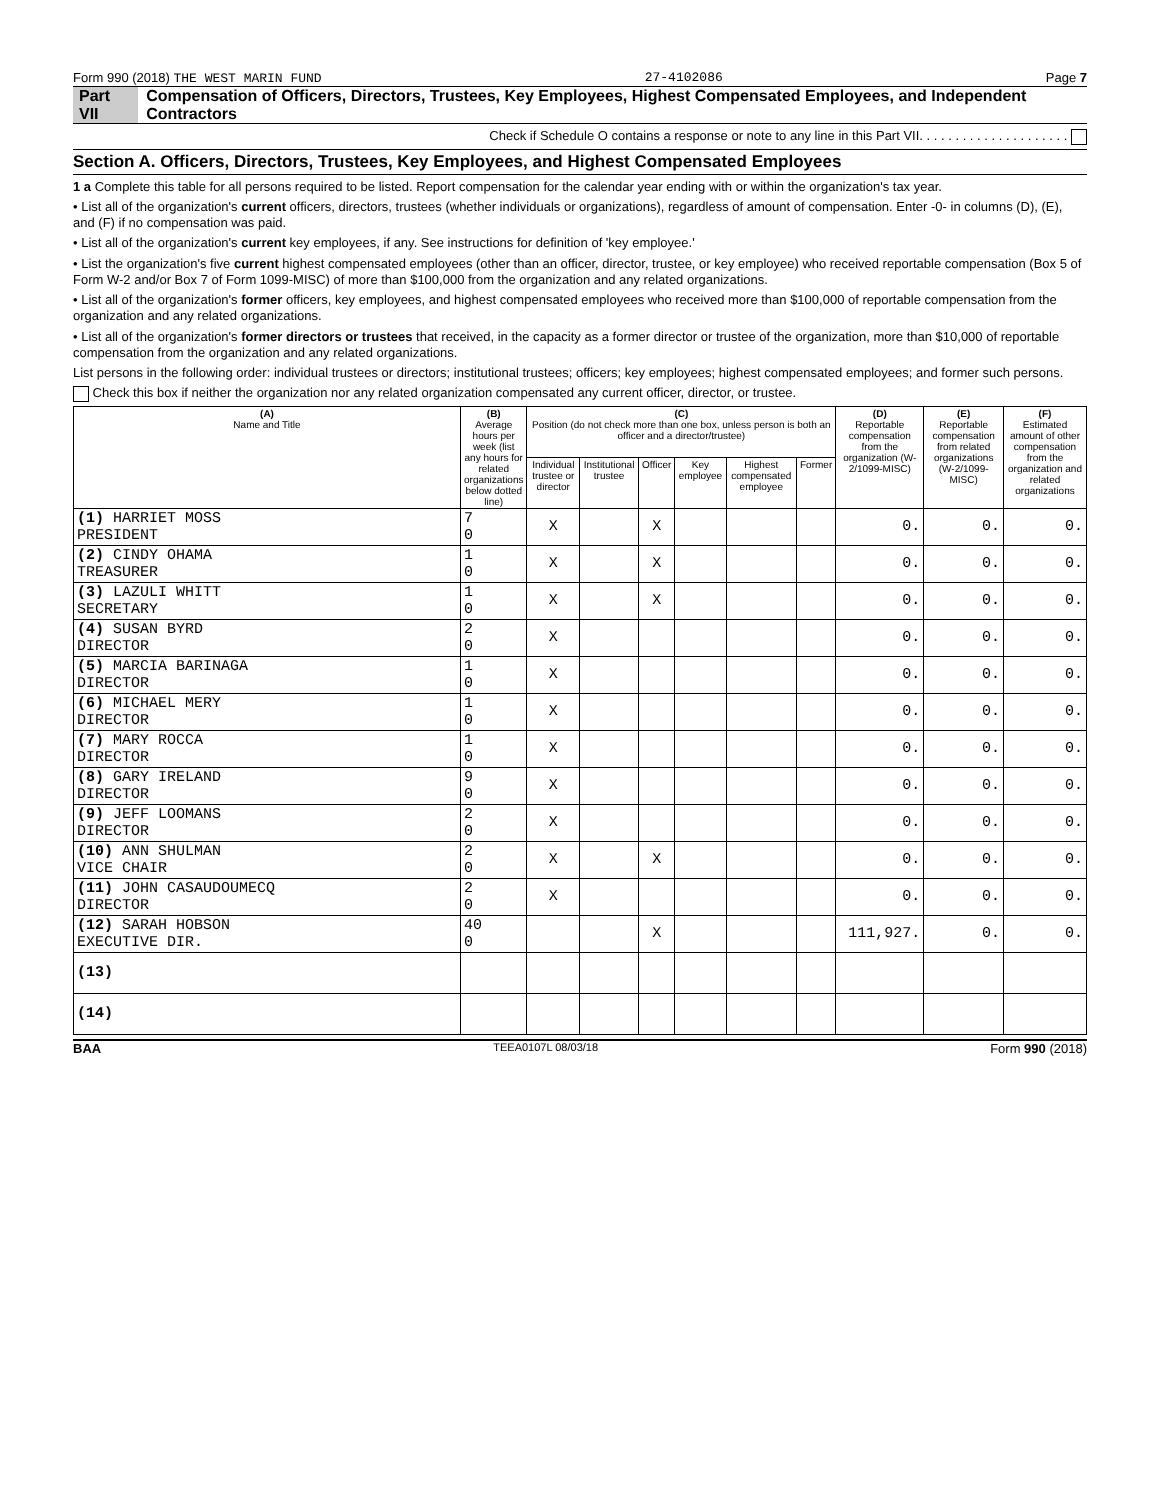Form 990 (2018) THE WEST MARIN FUND 27-4102086 Page 7
Part VII Compensation of Officers, Directors, Trustees, Key Employees, Highest Compensated Employees, and Independent Contractors
Check if Schedule O contains a response or note to any line in this Part VII. . . . . . . . . . . . . . . . . . . . .
Section A. Officers, Directors, Trustees, Key Employees, and Highest Compensated Employees
1 a Complete this table for all persons required to be listed. Report compensation for the calendar year ending with or within the organization's tax year.
• List all of the organization's current officers, directors, trustees (whether individuals or organizations), regardless of amount of compensation. Enter -0- in columns (D), (E), and (F) if no compensation was paid.
• List all of the organization's current key employees, if any. See instructions for definition of 'key employee.'
• List the organization's five current highest compensated employees (other than an officer, director, trustee, or key employee) who received reportable compensation (Box 5 of Form W-2 and/or Box 7 of Form 1099-MISC) of more than $100,000 from the organization and any related organizations.
• List all of the organization's former officers, key employees, and highest compensated employees who received more than $100,000 of reportable compensation from the organization and any related organizations.
• List all of the organization's former directors or trustees that received, in the capacity as a former director or trustee of the organization, more than $10,000 of reportable compensation from the organization and any related organizations.
List persons in the following order: individual trustees or directors; institutional trustees; officers; key employees; highest compensated employees; and former such persons.
Check this box if neither the organization nor any related organization compensated any current officer, director, or trustee.
| (A) Name and Title | (B) Average hours per week (list any hours for related organizations below dotted line) | (C) Position (do not check more than one box, unless person is both an officer and a director/trustee) | | | | | | (D) Reportable compensation from the organization (W-2/1099-MISC) | (E) Reportable compensation from related organizations (W-2/1099-MISC) | (F) Estimated amount of other compensation from the organization and related organizations |
| --- | --- | --- | --- | --- | --- | --- | --- | --- | --- | --- |
| | | Individual trustee or director | Institutional trustee | Officer | Key employee | Highest compensated employee | Former | | | |
| (1) HARRIET MOSS PRESIDENT | 7 0 | X | | X | | | | 0. | 0. | 0. |
| (2) CINDY OHAMA TREASURER | 1 0 | X | | X | | | | 0. | 0. | 0. |
| (3) LAZULI WHITT SECRETARY | 1 0 | X | | X | | | | 0. | 0. | 0. |
| (4) SUSAN BYRD DIRECTOR | 2 0 | X | | | | | | 0. | 0. | 0. |
| (5) MARCIA BARINAGA DIRECTOR | 1 0 | X | | | | | | 0. | 0. | 0. |
| (6) MICHAEL MERY DIRECTOR | 1 0 | X | | | | | | 0. | 0. | 0. |
| (7) MARY ROCCA DIRECTOR | 1 0 | X | | | | | | 0. | 0. | 0. |
| (8) GARY IRELAND DIRECTOR | 9 0 | X | | | | | | 0. | 0. | 0. |
| (9) JEFF LOOMANS DIRECTOR | 2 0 | X | | | | | | 0. | 0. | 0. |
| (10) ANN SHULMAN VICE CHAIR | 2 0 | X | | X | | | | 0. | 0. | 0. |
| (11) JOHN CASAUDOUMECQ DIRECTOR | 2 0 | X | | | | | | 0. | 0. | 0. |
| (12) SARAH HOBSON EXECUTIVE DIR. | 40 0 | | | X | | | | 111,927. | 0. | 0. |
| (13) | | | | | | | | | | |
| (14) | | | | | | | | | | |
BAA TEEA0107L 08/03/18 Form 990 (2018)